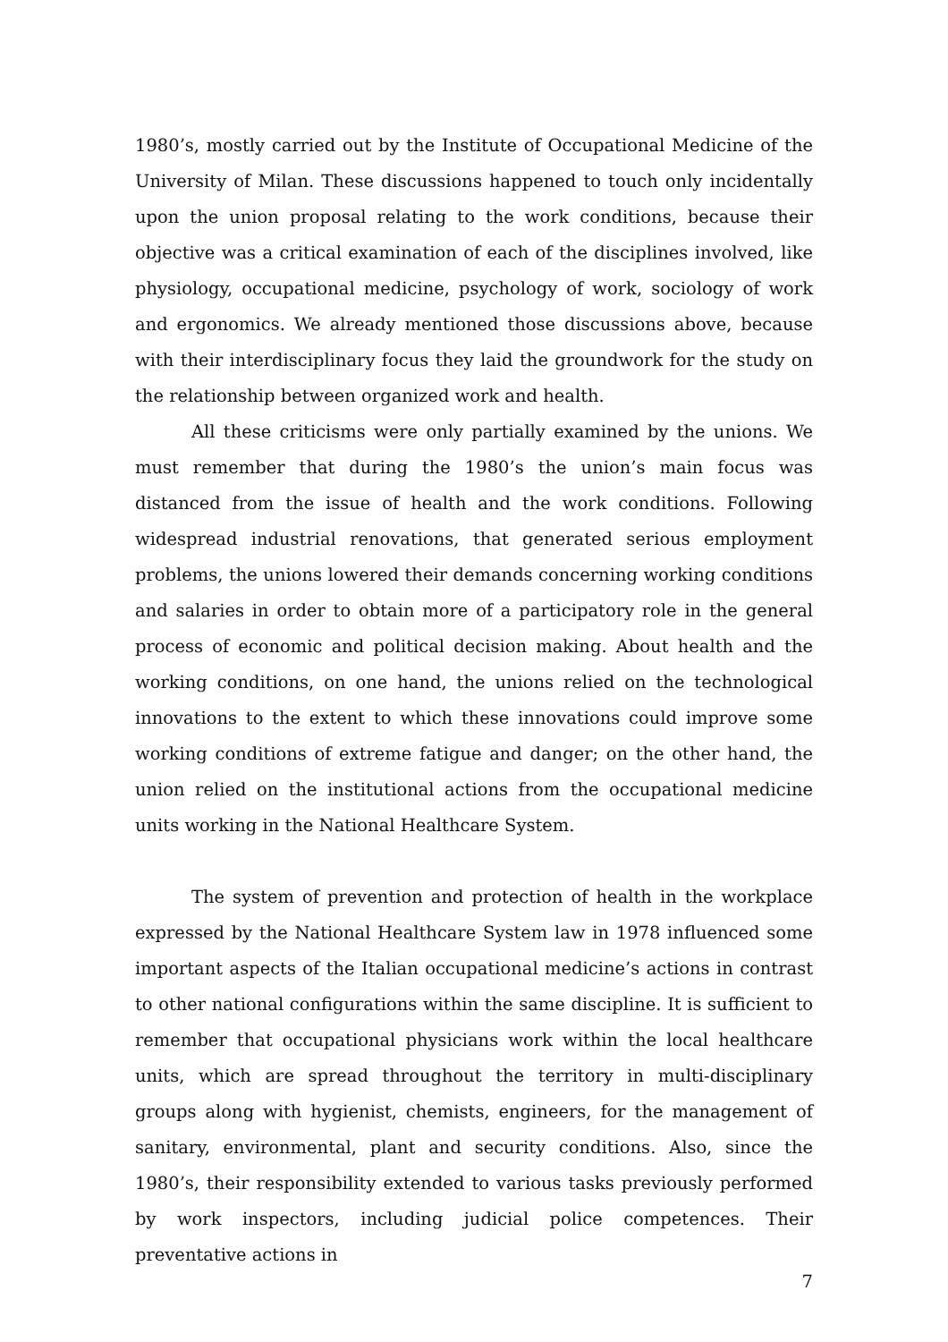1980’s, mostly carried out by the Institute of Occupational Medicine of the University of Milan. These discussions happened to touch only incidentally upon the union proposal relating to the work conditions, because their objective was a critical examination of each of the disciplines involved, like physiology, occupational medicine, psychology of work, sociology of work and ergonomics. We already mentioned those discussions above, because with their interdisciplinary focus they laid the groundwork for the study on the relationship between organized work and health.
All these criticisms were only partially examined by the unions. We must remember that during the 1980’s the union’s main focus was distanced from the issue of health and the work conditions. Following widespread industrial renovations, that generated serious employment problems, the unions lowered their demands concerning working conditions and salaries in order to obtain more of a participatory role in the general process of economic and political decision making. About health and the working conditions, on one hand, the unions relied on the technological innovations to the extent to which these innovations could improve some working conditions of extreme fatigue and danger; on the other hand, the union relied on the institutional actions from the occupational medicine units working in the National Healthcare System.
The system of prevention and protection of health in the workplace expressed by the National Healthcare System law in 1978 influenced some important aspects of the Italian occupational medicine’s actions in contrast to other national configurations within the same discipline. It is sufficient to remember that occupational physicians work within the local healthcare units, which are spread throughout the territory in multi-disciplinary groups along with hygienist, chemists, engineers, for the management of sanitary, environmental, plant and security conditions. Also, since the 1980’s, their responsibility extended to various tasks previously performed by work inspectors, including judicial police competences. Their preventative actions in
7